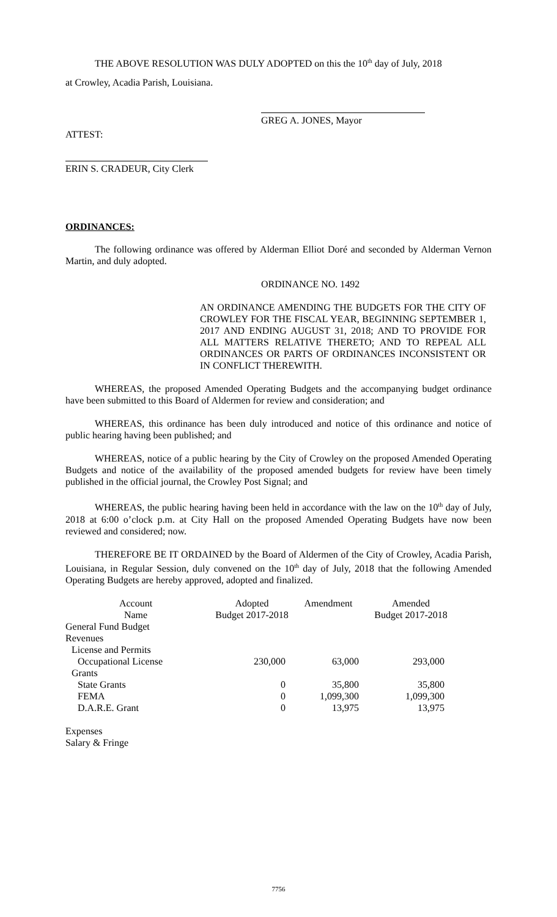THE ABOVE RESOLUTION WAS DULY ADOPTED on this the 10<sup>th</sup> day of July, 2018
at Crowley, Acadia Parish, Louisiana.
GREG A. JONES, Mayor
ATTEST:
ERIN S. CRADEUR, City Clerk
ORDINANCES:
The following ordinance was offered by Alderman Elliot Doré and seconded by Alderman Vernon Martin, and duly adopted.
ORDINANCE NO. 1492
AN ORDINANCE AMENDING THE BUDGETS FOR THE CITY OF CROWLEY FOR THE FISCAL YEAR, BEGINNING SEPTEMBER 1, 2017 AND ENDING AUGUST 31, 2018; AND TO PROVIDE FOR ALL MATTERS RELATIVE THERETO; AND TO REPEAL ALL ORDINANCES OR PARTS OF ORDINANCES INCONSISTENT OR IN CONFLICT THEREWITH.
WHEREAS, the proposed Amended Operating Budgets and the accompanying budget ordinance have been submitted to this Board of Aldermen for review and consideration; and
WHEREAS, this ordinance has been duly introduced and notice of this ordinance and notice of public hearing having been published; and
WHEREAS, notice of a public hearing by the City of Crowley on the proposed Amended Operating Budgets and notice of the availability of the proposed amended budgets for review have been timely published in the official journal, the Crowley Post Signal; and
WHEREAS, the public hearing having been held in accordance with the law on the 10<sup>th</sup> day of July, 2018 at 6:00 o’clock p.m. at City Hall on the proposed Amended Operating Budgets have now been reviewed and considered; now.
THEREFORE BE IT ORDAINED by the Board of Aldermen of the City of Crowley, Acadia Parish, Louisiana, in Regular Session, duly convened on the 10<sup>th</sup> day of July, 2018 that the following Amended Operating Budgets are hereby approved, adopted and finalized.
| Account Name | Adopted Budget 2017-2018 | Amendment | Amended Budget 2017-2018 |
| --- | --- | --- | --- |
| General Fund Budget | | | |
| Revenues | | | |
| License and Permits | | | |
| Occupational License | 230,000 | 63,000 | 293,000 |
| Grants | | | |
| State Grants | 0 | 35,800 | 35,800 |
| FEMA | 0 | 1,099,300 | 1,099,300 |
| D.A.R.E. Grant | 0 | 13,975 | 13,975 |
Expenses
Salary & Fringe
7756